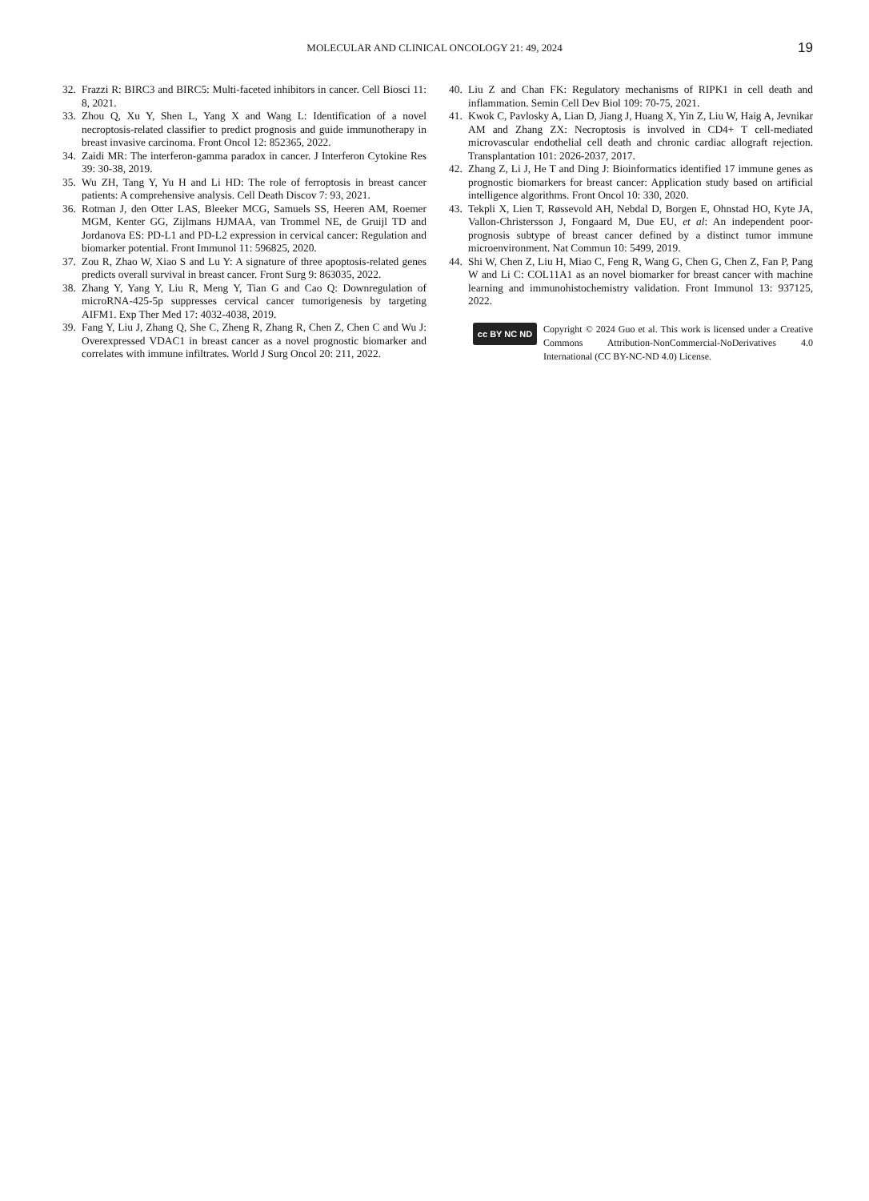MOLECULAR AND CLINICAL ONCOLOGY 21: 49, 2024
19
32. Frazzi R: BIRC3 and BIRC5: Multi-faceted inhibitors in cancer. Cell Biosci 11: 8, 2021.
33. Zhou Q, Xu Y, Shen L, Yang X and Wang L: Identification of a novel necroptosis-related classifier to predict prognosis and guide immunotherapy in breast invasive carcinoma. Front Oncol 12: 852365, 2022.
34. Zaidi MR: The interferon-gamma paradox in cancer. J Interferon Cytokine Res 39: 30-38, 2019.
35. Wu ZH, Tang Y, Yu H and Li HD: The role of ferroptosis in breast cancer patients: A comprehensive analysis. Cell Death Discov 7: 93, 2021.
36. Rotman J, den Otter LAS, Bleeker MCG, Samuels SS, Heeren AM, Roemer MGM, Kenter GG, Zijlmans HJMAA, van Trommel NE, de Gruijl TD and Jordanova ES: PD-L1 and PD-L2 expression in cervical cancer: Regulation and biomarker potential. Front Immunol 11: 596825, 2020.
37. Zou R, Zhao W, Xiao S and Lu Y: A signature of three apoptosis-related genes predicts overall survival in breast cancer. Front Surg 9: 863035, 2022.
38. Zhang Y, Yang Y, Liu R, Meng Y, Tian G and Cao Q: Downregulation of microRNA-425-5p suppresses cervical cancer tumorigenesis by targeting AIFM1. Exp Ther Med 17: 4032-4038, 2019.
39. Fang Y, Liu J, Zhang Q, She C, Zheng R, Zhang R, Chen Z, Chen C and Wu J: Overexpressed VDAC1 in breast cancer as a novel prognostic biomarker and correlates with immune infiltrates. World J Surg Oncol 20: 211, 2022.
40. Liu Z and Chan FK: Regulatory mechanisms of RIPK1 in cell death and inflammation. Semin Cell Dev Biol 109: 70-75, 2021.
41. Kwok C, Pavlosky A, Lian D, Jiang J, Huang X, Yin Z, Liu W, Haig A, Jevnikar AM and Zhang ZX: Necroptosis is involved in CD4+ T cell-mediated microvascular endothelial cell death and chronic cardiac allograft rejection. Transplantation 101: 2026-2037, 2017.
42. Zhang Z, Li J, He T and Ding J: Bioinformatics identified 17 immune genes as prognostic biomarkers for breast cancer: Application study based on artificial intelligence algorithms. Front Oncol 10: 330, 2020.
43. Tekpli X, Lien T, Røssevold AH, Nebdal D, Borgen E, Ohnstad HO, Kyte JA, Vallon-Christersson J, Fongaard M, Due EU, et al: An independent poor-prognosis subtype of breast cancer defined by a distinct tumor immune microenvironment. Nat Commun 10: 5499, 2019.
44. Shi W, Chen Z, Liu H, Miao C, Feng R, Wang G, Chen G, Chen Z, Fan P, Pang W and Li C: COL11A1 as an novel biomarker for breast cancer with machine learning and immunohistochemistry validation. Front Immunol 13: 937125, 2022.
cc BY NC ND
Copyright © 2024 Guo et al. This work is licensed under a Creative Commons Attribution-NonCommercial-NoDerivatives 4.0 International (CC BY-NC-ND 4.0) License.